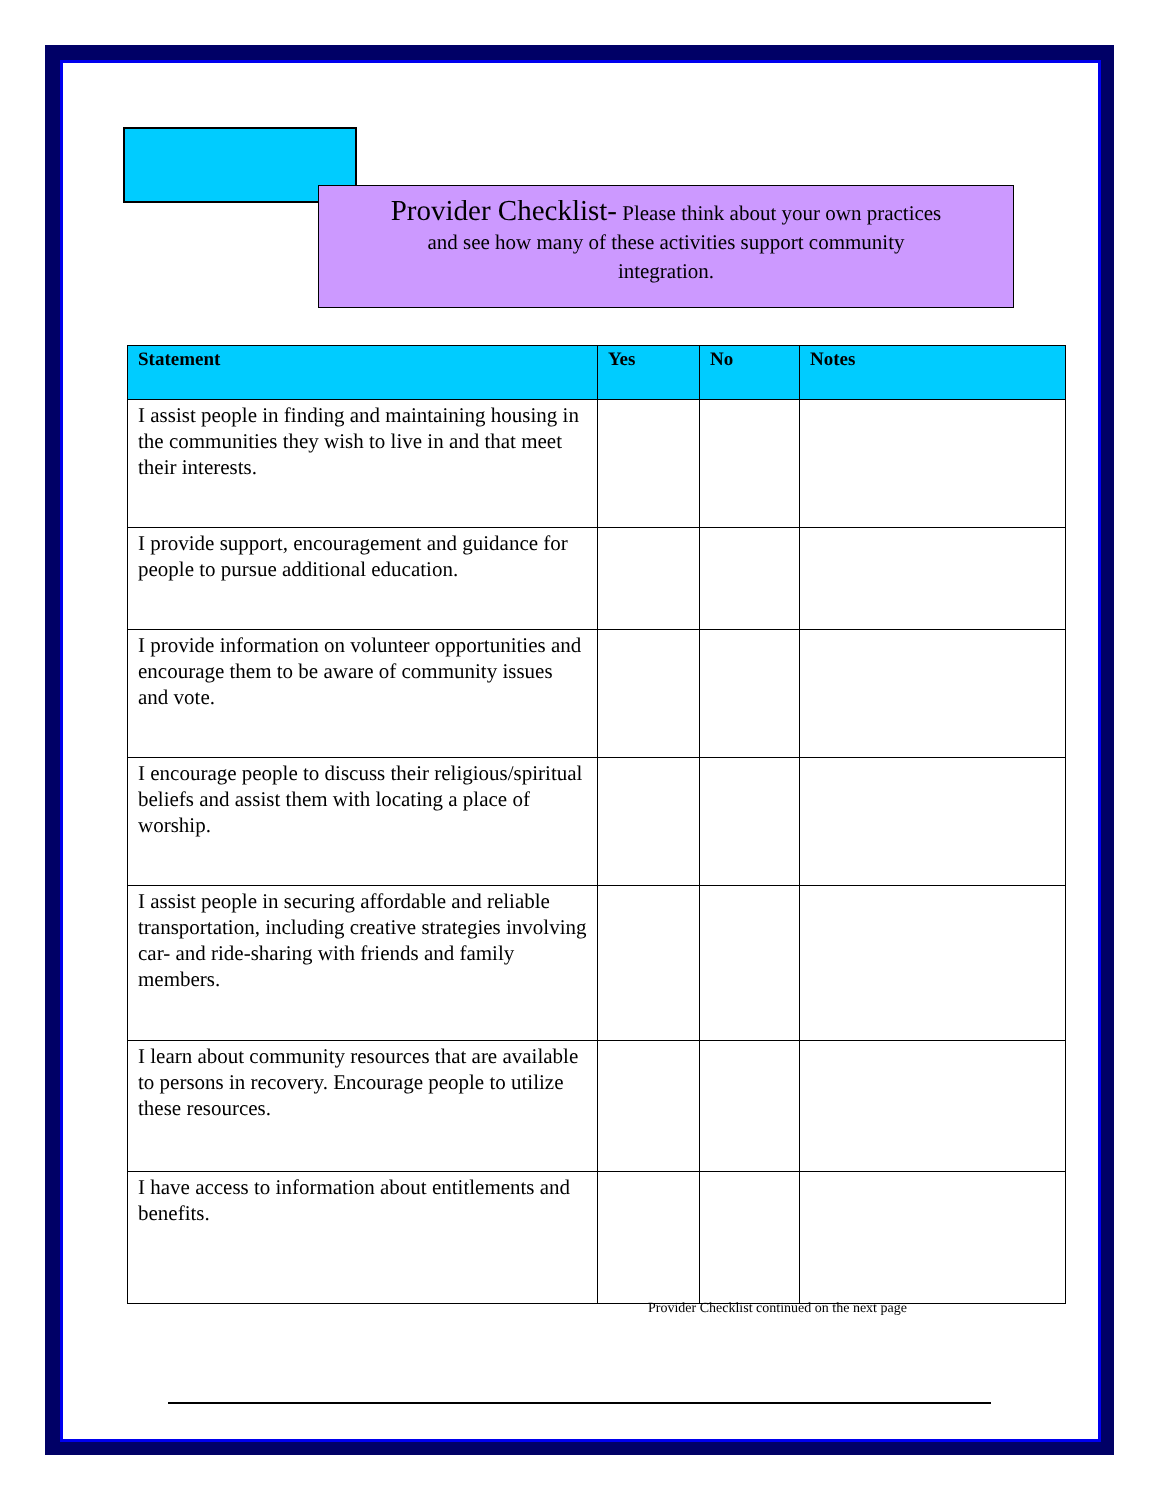Provider Checklist- Please think about your own practices
and see how many of these activities support community
integration.
| Statement | Yes | No | Notes |
| --- | --- | --- | --- |
| I assist people in finding and maintaining housing in the communities they wish to live in and that meet their interests. | | | |
| I provide support, encouragement and guidance for people to pursue additional education. | | | |
| I provide information on volunteer opportunities and encourage them to be aware of community issues and vote. | | | |
| I encourage people to discuss their religious/spiritual beliefs and assist them with locating a place of worship. | | | |
| I assist people in securing affordable and reliable transportation, including creative strategies involving car- and ride-sharing with friends and family members. | | | |
| I learn about community resources that are available to persons in recovery. Encourage people to utilize these resources. | | | |
| I have access to information about entitlements and benefits. | | | |
Provider Checklist continued on the next page